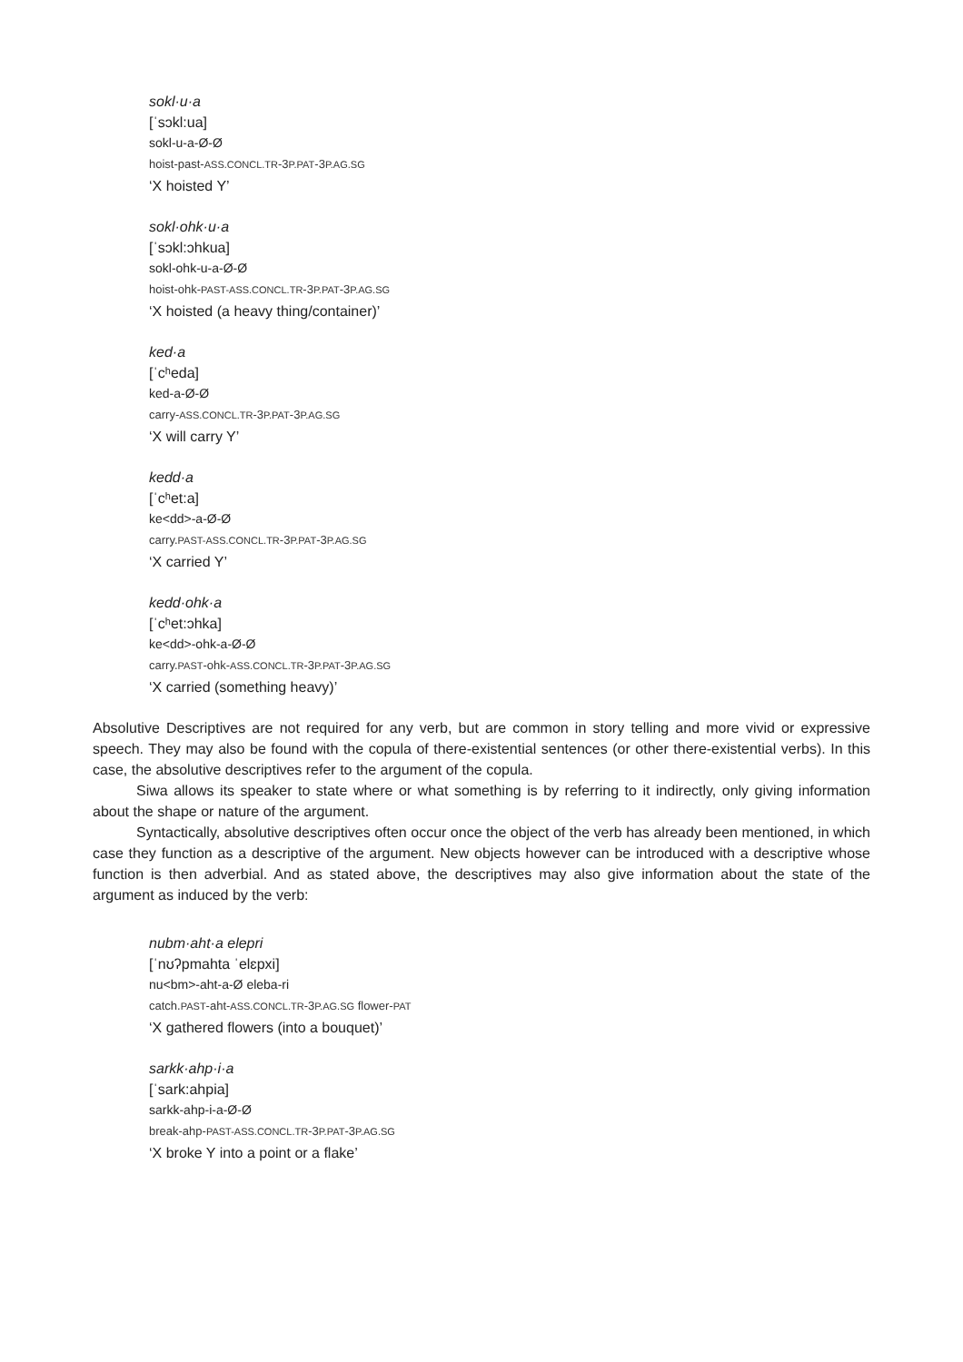sokl·u·a
[ˈsɔkl:ua]
sokl-u-a-Ø-Ø
hoist-past-ASS.CONCL.TR-3P.PAT-3P.AG.SG
‘X hoisted Y’
sokl·ohk·u·a
[ˈsɔkl:ɔhkua]
sokl-ohk-u-a-Ø-Ø
hoist-ohk-PAST-ASS.CONCL.TR-3P.PAT-3P.AG.SG
‘X hoisted (a heavy thing/container)’
ked·a
[ˈcʰeda]
ked-a-Ø-Ø
carry-ASS.CONCL.TR-3P.PAT-3P.AG.SG
‘X will carry Y’
kedd·a
[ˈcʰet:a]
ke<dd>-a-Ø-Ø
carry.PAST-ASS.CONCL.TR-3P.PAT-3P.AG.SG
‘X carried Y’
kedd·ohk·a
[ˈcʰet:ɔhka]
ke<dd>-ohk-a-Ø-Ø
carry.PAST-ohk-ASS.CONCL.TR-3P.PAT-3P.AG.SG
‘X carried (something heavy)’
Absolutive Descriptives are not required for any verb, but are common in story telling and more vivid or expressive speech. They may also be found with the copula of there-existential sentences (or other there-existential verbs). In this case, the absolutive descriptives refer to the argument of the copula.
Siwa allows its speaker to state where or what something is by referring to it indirectly, only giving information about the shape or nature of the argument.
Syntactically, absolutive descriptives often occur once the object of the verb has already been mentioned, in which case they function as a descriptive of the argument. New objects however can be introduced with a descriptive whose function is then adverbial. And as stated above, the descriptives may also give information about the state of the argument as induced by the verb:
nubm·aht·a elepri
[ˈnʊʔpmahta ˈelɛpxi]
nu<bm>-aht-a-Ø eleba-ri
catch.PAST-aht-ASS.CONCL.TR-3P.AG.SG flower-PAT
‘X gathered flowers (into a bouquet)’
sarkk·ahp·i·a
[ˈsark:ahpia]
sarkk-ahp-i-a-Ø-Ø
break-ahp-PAST-ASS.CONCL.TR-3P.PAT-3P.AG.SG
‘X broke Y into a point or a flake’